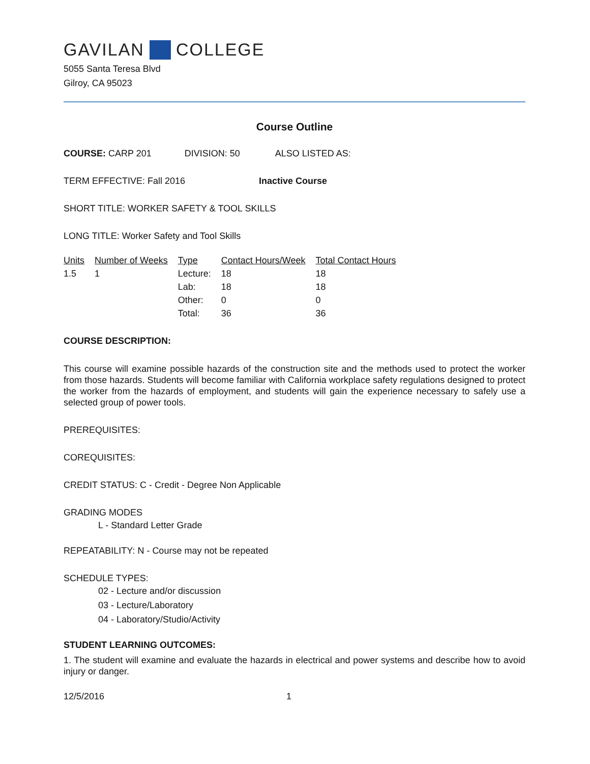GAVILAN COLLEGE
5055 Santa Teresa Blvd
Gilroy, CA 95023
Course Outline
COURSE: CARP 201 DIVISION: 50 ALSO LISTED AS:
TERM EFFECTIVE: Fall 2016 Inactive Course
SHORT TITLE: WORKER SAFETY & TOOL SKILLS
LONG TITLE: Worker Safety and Tool Skills
| Units | Number of Weeks | Type | Contact Hours/Week | Total Contact Hours |
| --- | --- | --- | --- | --- |
| 1.5 | 1 | Lecture: | 18 | 18 |
| | | Lab: | 18 | 18 |
| | | Other: | 0 | 0 |
| | | Total: | 36 | 36 |
COURSE DESCRIPTION:
This course will examine possible hazards of the construction site and the methods used to protect the worker from those hazards. Students will become familiar with California workplace safety regulations designed to protect the worker from the hazards of employment, and students will gain the experience necessary to safely use a selected group of power tools.
PREREQUISITES:
COREQUISITES:
CREDIT STATUS: C - Credit - Degree Non Applicable
GRADING MODES
L - Standard Letter Grade
REPEATABILITY: N - Course may not be repeated
SCHEDULE TYPES:
02 - Lecture and/or discussion
03 - Lecture/Laboratory
04 - Laboratory/Studio/Activity
STUDENT LEARNING OUTCOMES:
1. The student will examine and evaluate the hazards in electrical and power systems and describe how to avoid injury or danger.
12/5/2016 1